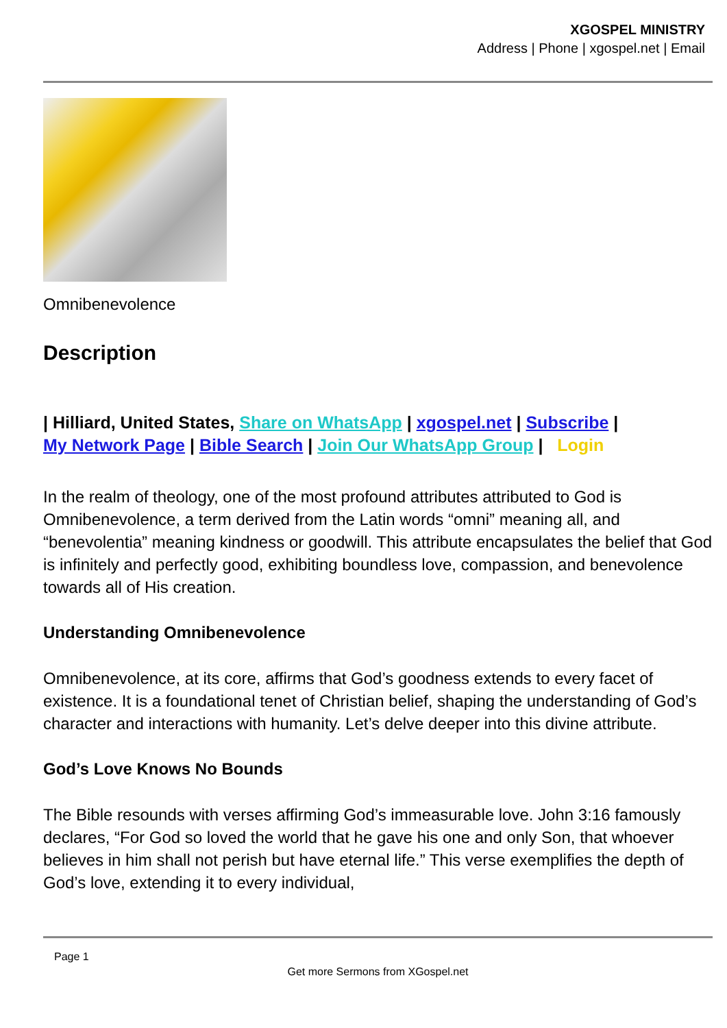XGOSPEL MINISTRY
Address | Phone | xgospel.net | Email
Omnibenevolence
Description
| Hilliard, United States, Share on WhatsApp | xgospel.net | Subscribe |
My Network Page | Bible Search | Join Our WhatsApp Group | Login
In the realm of theology, one of the most profound attributes attributed to God is Omnibenevolence, a term derived from the Latin words “omni” meaning all, and “benevolentia” meaning kindness or goodwill. This attribute encapsulates the belief that God is infinitely and perfectly good, exhibiting boundless love, compassion, and benevolence towards all of His creation.
Understanding Omnibenevolence
Omnibenevolence, at its core, affirms that God’s goodness extends to every facet of existence. It is a foundational tenet of Christian belief, shaping the understanding of God’s character and interactions with humanity. Let’s delve deeper into this divine attribute.
God’s Love Knows No Bounds
The Bible resounds with verses affirming God’s immeasurable love. John 3:16 famously declares, “For God so loved the world that he gave his one and only Son, that whoever believes in him shall not perish but have eternal life.” This verse exemplifies the depth of God’s love, extending it to every individual,
Page 1
Get more Sermons from XGospel.net